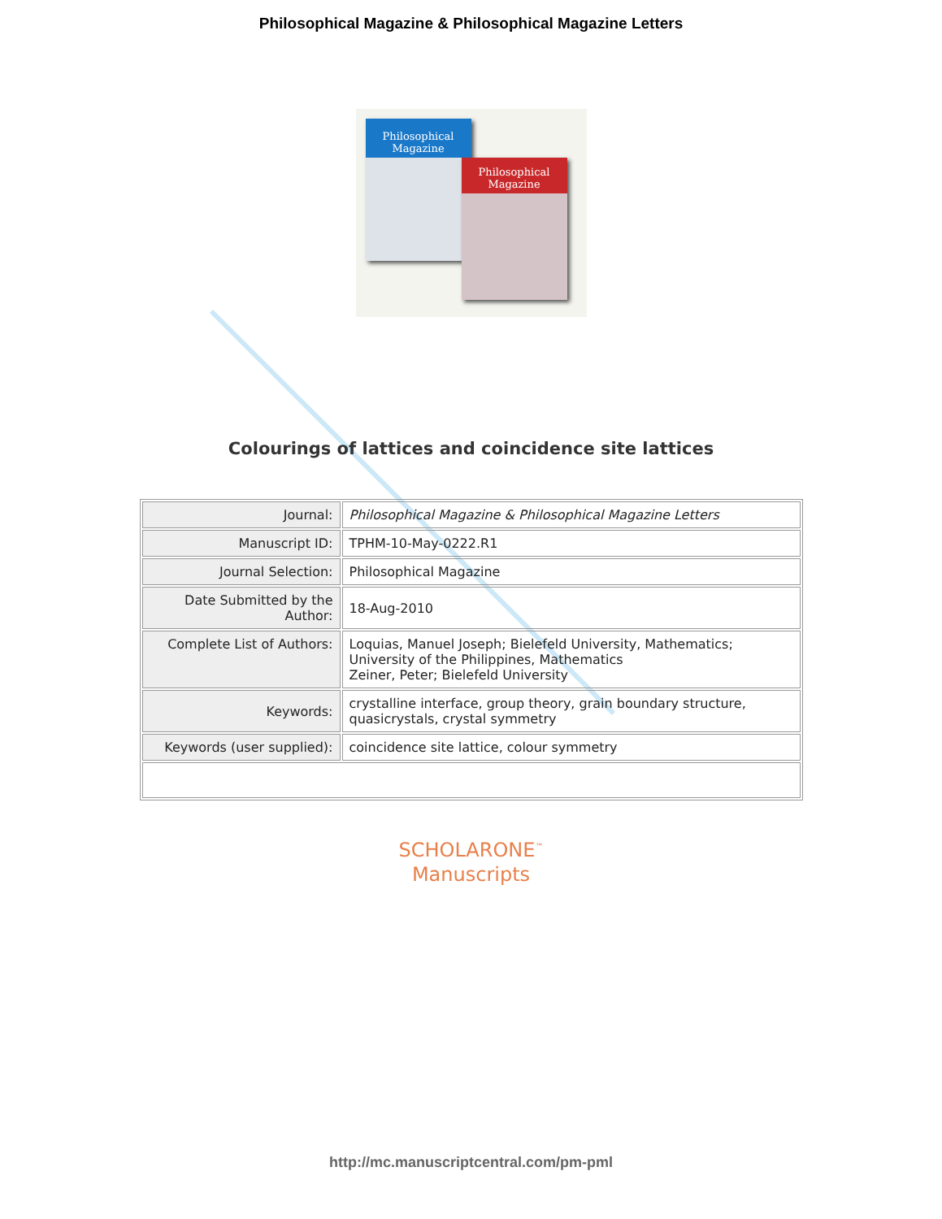Philosophical Magazine & Philosophical Magazine Letters
Philosophical
Magazine
Philosophical
Magazine
Colourings of lattices and coincidence site lattices
| Journal: | Philosophical Magazine & Philosophical Magazine Letters |
| Manuscript ID: | TPHM-10-May-0222.R1 |
| Journal Selection: | Philosophical Magazine |
| Date Submitted by the Author: | 18-Aug-2010 |
| Complete List of Authors: | Loquias, Manuel Joseph; Bielefeld University, Mathematics; University of the Philippines, Mathematics Zeiner, Peter; Bielefeld University |
| Keywords: | crystalline interface, group theory, grain boundary structure, quasicrystals, crystal symmetry |
| Keywords (user supplied): | coincidence site lattice, colour symmetry |
SCHOLARONE<sup>™</sup>
Manuscripts
http://mc.manuscriptcentral.com/pm-pml